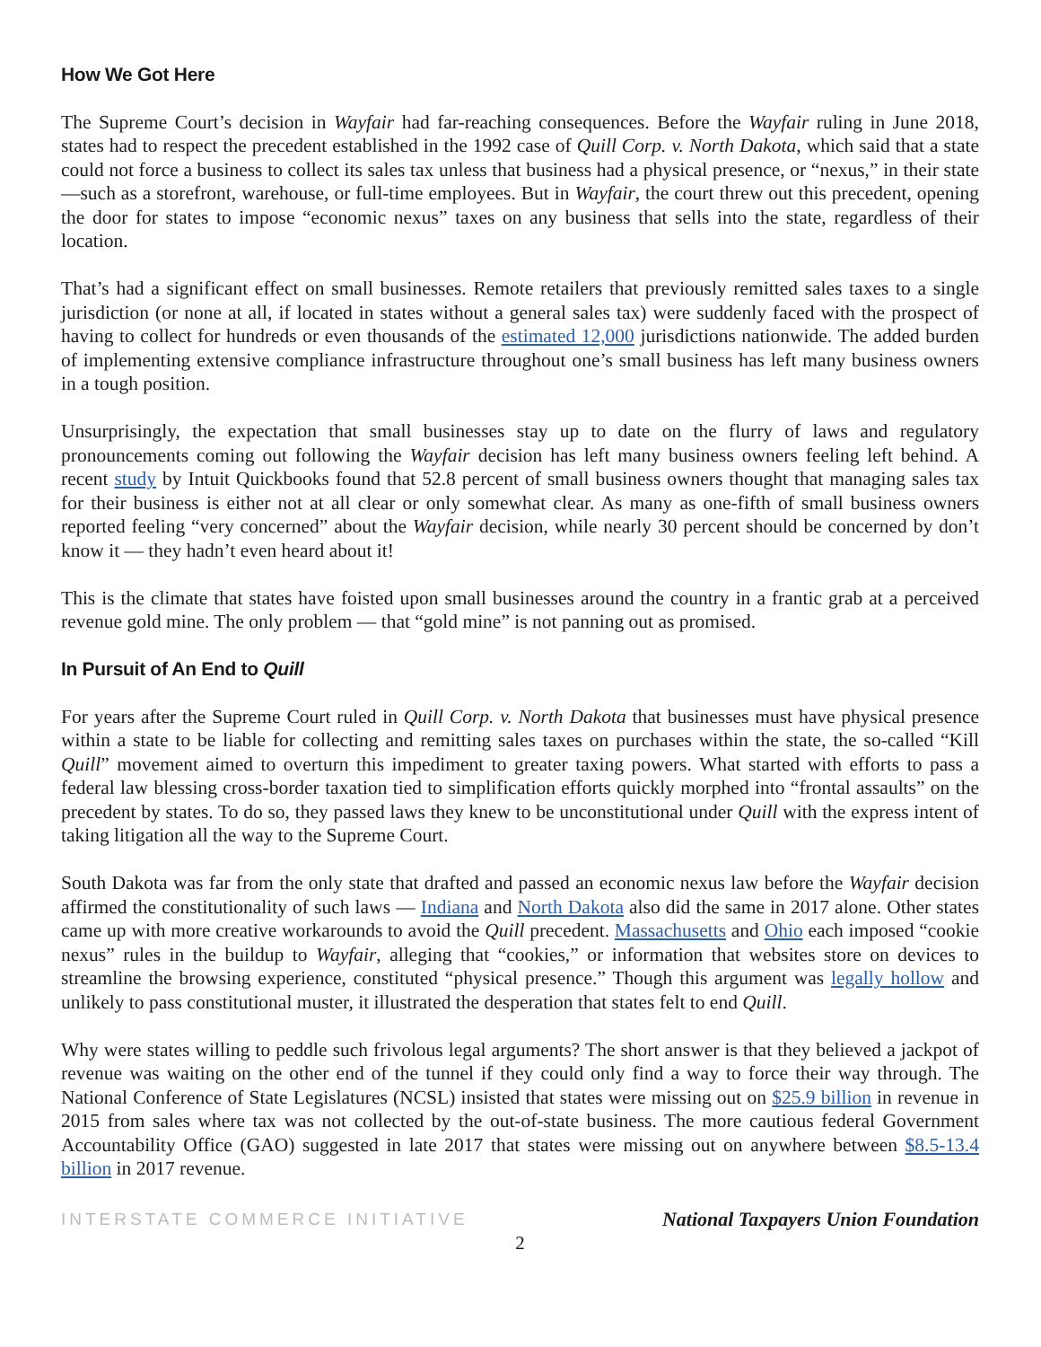How We Got Here
The Supreme Court’s decision in Wayfair had far-reaching consequences. Before the Wayfair ruling in June 2018, states had to respect the precedent established in the 1992 case of Quill Corp. v. North Dakota, which said that a state could not force a business to collect its sales tax unless that business had a physical presence, or “nexus,” in their state—such as a storefront, warehouse, or full-time employees. But in Wayfair, the court threw out this precedent, opening the door for states to impose “economic nexus” taxes on any business that sells into the state, regardless of their location.
That’s had a significant effect on small businesses. Remote retailers that previously remitted sales taxes to a single jurisdiction (or none at all, if located in states without a general sales tax) were suddenly faced with the prospect of having to collect for hundreds or even thousands of the estimated 12,000 jurisdictions nationwide. The added burden of implementing extensive compliance infrastructure throughout one’s small business has left many business owners in a tough position.
Unsurprisingly, the expectation that small businesses stay up to date on the flurry of laws and regulatory pronouncements coming out following the Wayfair decision has left many business owners feeling left behind. A recent study by Intuit Quickbooks found that 52.8 percent of small business owners thought that managing sales tax for their business is either not at all clear or only somewhat clear. As many as one-fifth of small business owners reported feeling “very concerned” about the Wayfair decision, while nearly 30 percent should be concerned by don’t know it — they hadn’t even heard about it!
This is the climate that states have foisted upon small businesses around the country in a frantic grab at a perceived revenue gold mine. The only problem — that “gold mine” is not panning out as promised.
In Pursuit of An End to Quill
For years after the Supreme Court ruled in Quill Corp. v. North Dakota that businesses must have physical presence within a state to be liable for collecting and remitting sales taxes on purchases within the state, the so-called “Kill Quill” movement aimed to overturn this impediment to greater taxing powers. What started with efforts to pass a federal law blessing cross-border taxation tied to simplification efforts quickly morphed into “frontal assaults” on the precedent by states. To do so, they passed laws they knew to be unconstitutional under Quill with the express intent of taking litigation all the way to the Supreme Court.
South Dakota was far from the only state that drafted and passed an economic nexus law before the Wayfair decision affirmed the constitutionality of such laws — Indiana and North Dakota also did the same in 2017 alone. Other states came up with more creative workarounds to avoid the Quill precedent. Massachusetts and Ohio each imposed “cookie nexus” rules in the buildup to Wayfair, alleging that “cookies,” or information that websites store on devices to streamline the browsing experience, constituted “physical presence.” Though this argument was legally hollow and unlikely to pass constitutional muster, it illustrated the desperation that states felt to end Quill.
Why were states willing to peddle such frivolous legal arguments? The short answer is that they believed a jackpot of revenue was waiting on the other end of the tunnel if they could only find a way to force their way through. The National Conference of State Legislatures (NCSL) insisted that states were missing out on $25.9 billion in revenue in 2015 from sales where tax was not collected by the out-of-state business. The more cautious federal Government Accountability Office (GAO) suggested in late 2017 that states were missing out on anywhere between $8.5-13.4 billion in 2017 revenue.
INTERSTATE COMMERCE INITIATIVE National Taxpayers Union Foundation
2